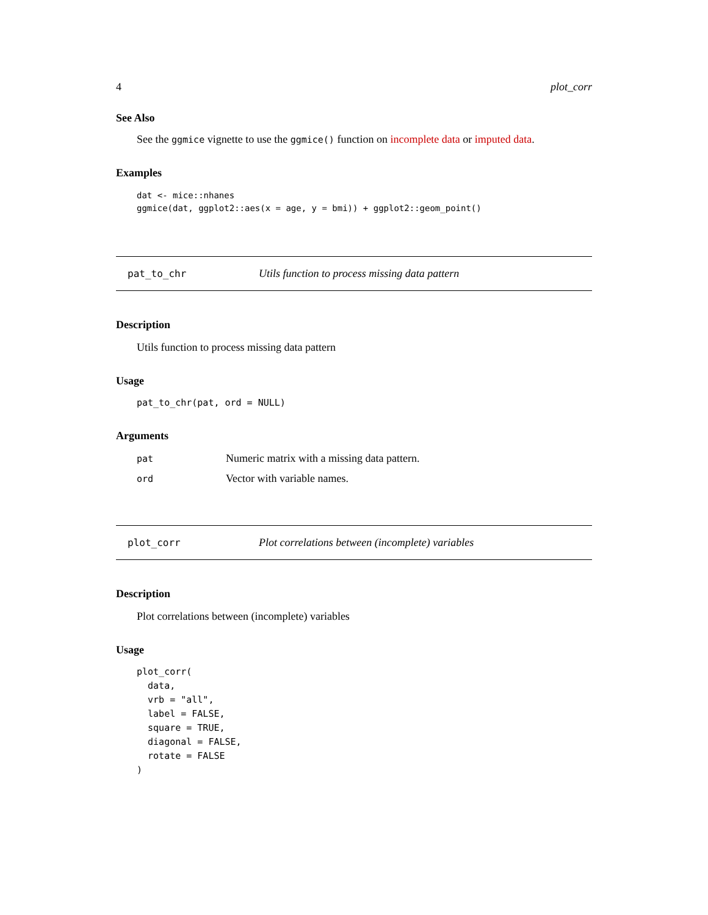4 plot_corr
See Also
See the ggmice vignette to use the ggmice() function on incomplete data or imputed data.
Examples
dat <- mice::nhanes
ggmice(dat, ggplot2::aes(x = age, y = bmi)) + ggplot2::geom_point()
pat_to_chr Utils function to process missing data pattern
Description
Utils function to process missing data pattern
Usage
pat_to_chr(pat, ord = NULL)
Arguments
| pat | Numeric matrix with a missing data pattern. |
| ord | Vector with variable names. |
plot_corr Plot correlations between (incomplete) variables
Description
Plot correlations between (incomplete) variables
Usage
plot_corr(
  data,
  vrb = "all",
  label = FALSE,
  square = TRUE,
  diagonal = FALSE,
  rotate = FALSE
)